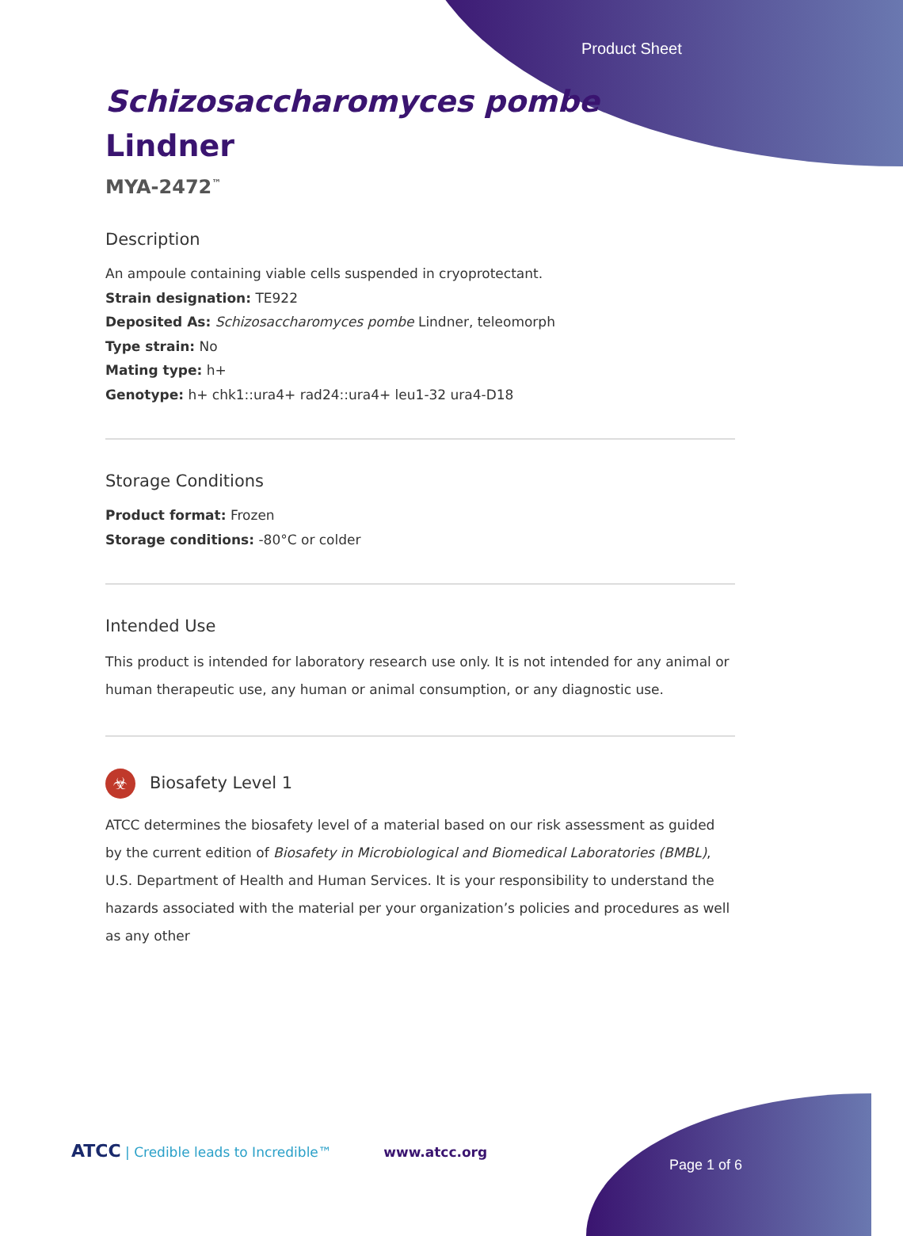Product Sheet
Schizosaccharomyces pombe Lindner
MYA-2472<sup>™</sup>
Description
An ampoule containing viable cells suspended in cryoprotectant.
Strain designation: TE922
Deposited As: Schizosaccharomyces pombe Lindner, teleomorph
Type strain: No
Mating type: h+
Genotype: h+ chk1::ura4+ rad24::ura4+ leu1-32 ura4-D18
Storage Conditions
Product format: Frozen
Storage conditions: -80°C or colder
Intended Use
This product is intended for laboratory research use only. It is not intended for any animal or human therapeutic use, any human or animal consumption, or any diagnostic use.
☣ Biosafety Level 1
ATCC determines the biosafety level of a material based on our risk assessment as guided by the current edition of Biosafety in Microbiological and Biomedical Laboratories (BMBL), U.S. Department of Health and Human Services. It is your responsibility to understand the hazards associated with the material per your organization’s policies and procedures as well as any other
ATCC | Credible leads to Incredible™ www.atcc.org
Page 1 of 6